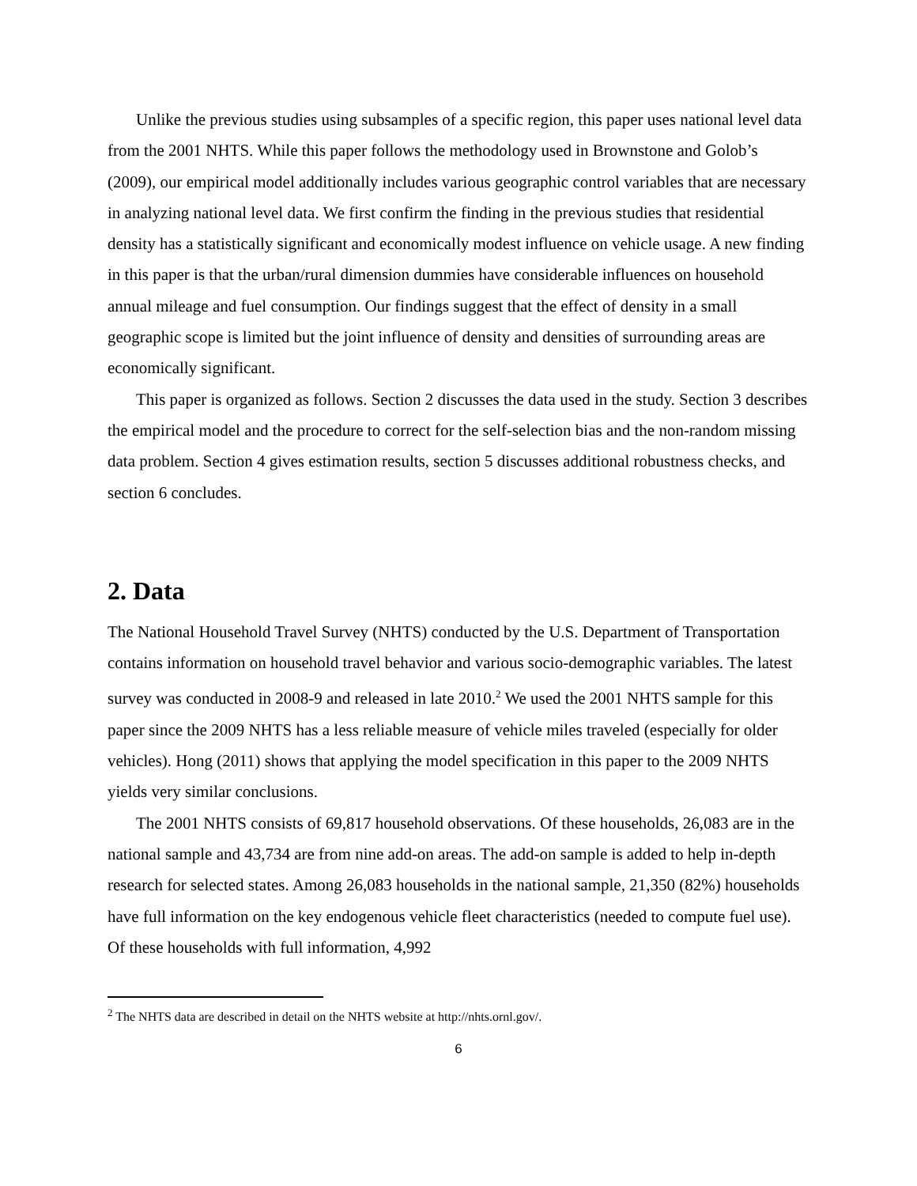Unlike the previous studies using subsamples of a specific region, this paper uses national level data from the 2001 NHTS. While this paper follows the methodology used in Brownstone and Golob’s (2009), our empirical model additionally includes various geographic control variables that are necessary in analyzing national level data. We first confirm the finding in the previous studies that residential density has a statistically significant and economically modest influence on vehicle usage. A new finding in this paper is that the urban/rural dimension dummies have considerable influences on household annual mileage and fuel consumption. Our findings suggest that the effect of density in a small geographic scope is limited but the joint influence of density and densities of surrounding areas are economically significant.
This paper is organized as follows. Section 2 discusses the data used in the study. Section 3 describes the empirical model and the procedure to correct for the self-selection bias and the non-random missing data problem. Section 4 gives estimation results, section 5 discusses additional robustness checks, and section 6 concludes.
2. Data
The National Household Travel Survey (NHTS) conducted by the U.S. Department of Transportation contains information on household travel behavior and various socio-demographic variables. The latest survey was conducted in 2008-9 and released in late 2010.<sup>2</sup> We used the 2001 NHTS sample for this paper since the 2009 NHTS has a less reliable measure of vehicle miles traveled (especially for older vehicles). Hong (2011) shows that applying the model specification in this paper to the 2009 NHTS yields very similar conclusions.
The 2001 NHTS consists of 69,817 household observations. Of these households, 26,083 are in the national sample and 43,734 are from nine add-on areas. The add-on sample is added to help in-depth research for selected states. Among 26,083 households in the national sample, 21,350 (82%) households have full information on the key endogenous vehicle fleet characteristics (needed to compute fuel use). Of these households with full information, 4,992
<sup>2</sup> The NHTS data are described in detail on the NHTS website at http://nhts.ornl.gov/.
6